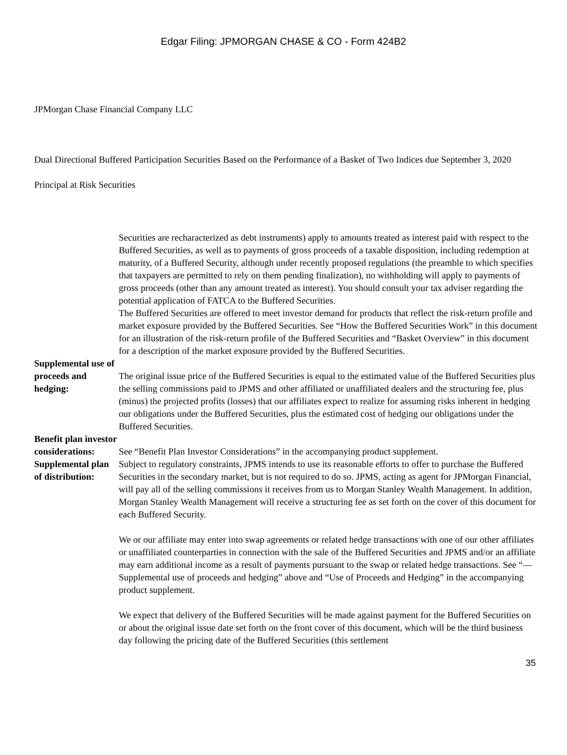Edgar Filing: JPMORGAN CHASE & CO - Form 424B2
JPMorgan Chase Financial Company LLC
Dual Directional Buffered Participation Securities Based on the Performance of a Basket of Two Indices due September 3, 2020
Principal at Risk Securities
| | Securities are recharacterized as debt instruments) apply to amounts treated as interest paid with respect to the Buffered Securities, as well as to payments of gross proceeds of a taxable disposition, including redemption at maturity, of a Buffered Security, although under recently proposed regulations (the preamble to which specifies that taxpayers are permitted to rely on them pending finalization), no withholding will apply to payments of gross proceeds (other than any amount treated as interest). You should consult your tax adviser regarding the potential application of FATCA to the Buffered Securities. |
| Supplemental use of proceeds and hedging: | The Buffered Securities are offered to meet investor demand for products that reflect the risk-return profile and market exposure provided by the Buffered Securities. See “How the Buffered Securities Work” in this document for an illustration of the risk-return profile of the Buffered Securities and “Basket Overview” in this document for a description of the market exposure provided by the Buffered Securities. The original issue price of the Buffered Securities is equal to the estimated value of the Buffered Securities plus the selling commissions paid to JPMS and other affiliated or unaffiliated dealers and the structuring fee, plus (minus) the projected profits (losses) that our affiliates expect to realize for assuming risks inherent in hedging our obligations under the Buffered Securities, plus the estimated cost of hedging our obligations under the Buffered Securities. |
| Benefit plan investor considerations: | See “Benefit Plan Investor Considerations” in the accompanying product supplement. |
| Supplemental plan of distribution: | Subject to regulatory constraints, JPMS intends to use its reasonable efforts to offer to purchase the Buffered Securities in the secondary market, but is not required to do so. JPMS, acting as agent for JPMorgan Financial, will pay all of the selling commissions it receives from us to Morgan Stanley Wealth Management. In addition, Morgan Stanley Wealth Management will receive a structuring fee as set forth on the cover of this document for each Buffered Security. We or our affiliate may enter into swap agreements or related hedge transactions with one of our other affiliates or unaffiliated counterparties in connection with the sale of the Buffered Securities and JPMS and/or an affiliate may earn additional income as a result of payments pursuant to the swap or related hedge transactions. See “— Supplemental use of proceeds and hedging” above and “Use of Proceeds and Hedging” in the accompanying product supplement. We expect that delivery of the Buffered Securities will be made against payment for the Buffered Securities on or about the original issue date set forth on the front cover of this document, which will be the third business day following the pricing date of the Buffered Securities (this settlement |
35